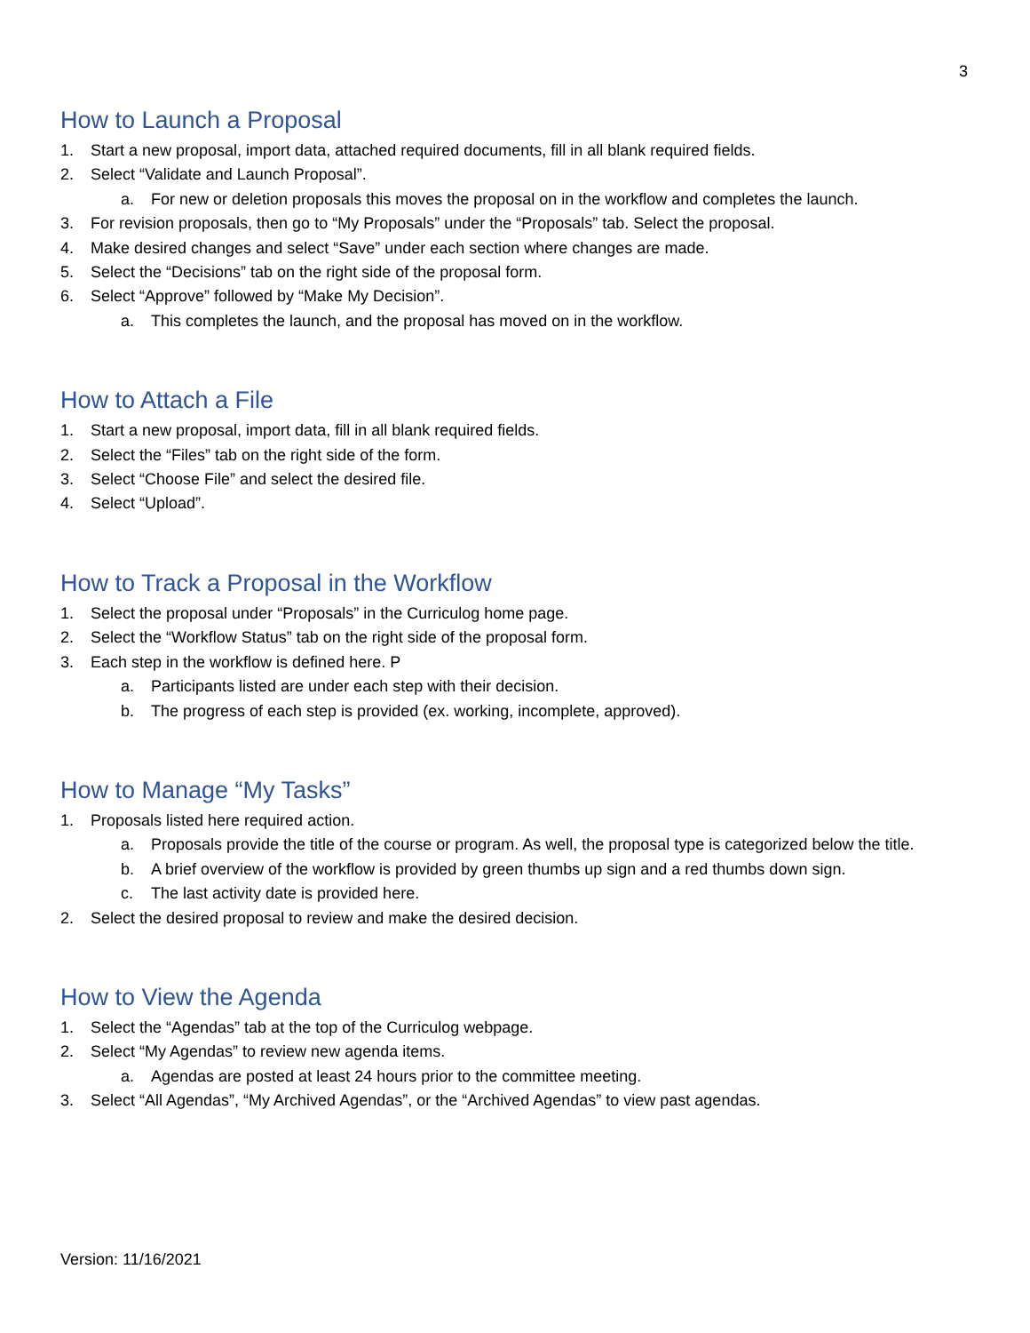3
How to Launch a Proposal
1. Start a new proposal, import data, attached required documents, fill in all blank required fields.
2. Select “Validate and Launch Proposal”.
a. For new or deletion proposals this moves the proposal on in the workflow and completes the launch.
3. For revision proposals, then go to “My Proposals” under the “Proposals” tab. Select the proposal.
4. Make desired changes and select “Save” under each section where changes are made.
5. Select the “Decisions” tab on the right side of the proposal form.
6. Select “Approve” followed by “Make My Decision”.
a. This completes the launch, and the proposal has moved on in the workflow.
How to Attach a File
1. Start a new proposal, import data, fill in all blank required fields.
2. Select the “Files” tab on the right side of the form.
3. Select “Choose File” and select the desired file.
4. Select “Upload”.
How to Track a Proposal in the Workflow
1. Select the proposal under “Proposals” in the Curriculog home page.
2. Select the “Workflow Status” tab on the right side of the proposal form.
3. Each step in the workflow is defined here. P
a. Participants listed are under each step with their decision.
b. The progress of each step is provided (ex. working, incomplete, approved).
How to Manage “My Tasks”
1. Proposals listed here required action.
a. Proposals provide the title of the course or program. As well, the proposal type is categorized below the title.
b. A brief overview of the workflow is provided by green thumbs up sign and a red thumbs down sign.
c. The last activity date is provided here.
2. Select the desired proposal to review and make the desired decision.
How to View the Agenda
1. Select the “Agendas” tab at the top of the Curriculog webpage.
2. Select “My Agendas” to review new agenda items.
a. Agendas are posted at least 24 hours prior to the committee meeting.
3. Select “All Agendas”, “My Archived Agendas”, or the “Archived Agendas” to view past agendas.
Version: 11/16/2021